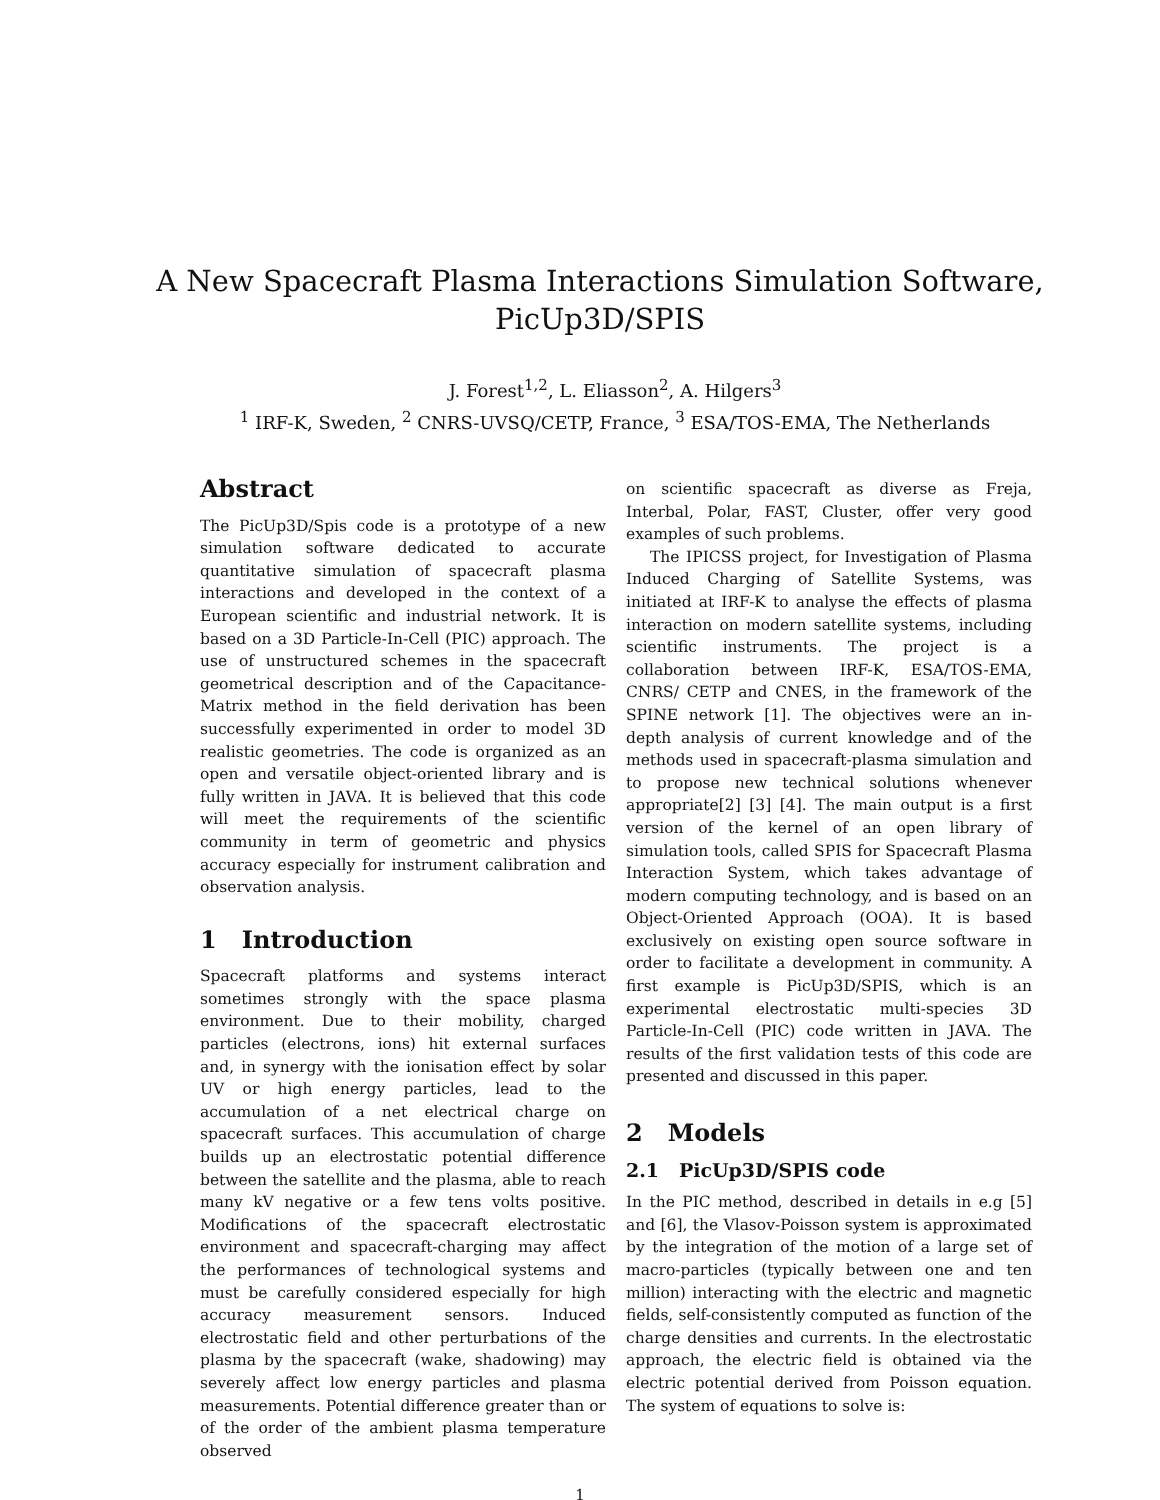A New Spacecraft Plasma Interactions Simulation Software,
PicUp3D/SPIS
J. Forest<sup>1,2</sup>, L. Eliasson<sup>2</sup>, A. Hilgers<sup>3</sup>
<sup>1</sup> IRF-K, Sweden, <sup>2</sup> CNRS-UVSQ/CETP, France, <sup>3</sup> ESA/TOS-EMA, The Netherlands
Abstract
The PicUp3D/Spis code is a prototype of a new simulation software dedicated to accurate quantitative simulation of spacecraft plasma interactions and developed in the context of a European scientific and industrial network. It is based on a 3D Particle-In-Cell (PIC) approach. The use of unstructured schemes in the spacecraft geometrical description and of the Capacitance-Matrix method in the field derivation has been successfully experimented in order to model 3D realistic geometries. The code is organized as an open and versatile object-oriented library and is fully written in JAVA. It is believed that this code will meet the requirements of the scientific community in term of geometric and physics accuracy especially for instrument calibration and observation analysis.
1 Introduction
Spacecraft platforms and systems interact sometimes strongly with the space plasma environment. Due to their mobility, charged particles (electrons, ions) hit external surfaces and, in synergy with the ionisation effect by solar UV or high energy particles, lead to the accumulation of a net electrical charge on spacecraft surfaces. This accumulation of charge builds up an electrostatic potential difference between the satellite and the plasma, able to reach many kV negative or a few tens volts positive. Modifications of the spacecraft electrostatic environment and spacecraft-charging may affect the performances of technological systems and must be carefully considered especially for high accuracy measurement sensors. Induced electrostatic field and other perturbations of the plasma by the spacecraft (wake, shadowing) may severely affect low energy particles and plasma measurements. Potential difference greater than or of the order of the ambient plasma temperature observed
on scientific spacecraft as diverse as Freja, Interbal, Polar, FAST, Cluster, offer very good examples of such problems.
The IPICSS project, for Investigation of Plasma Induced Charging of Satellite Systems, was initiated at IRF-K to analyse the effects of plasma interaction on modern satellite systems, including scientific instruments. The project is a collaboration between IRF-K, ESA/TOS-EMA, CNRS/ CETP and CNES, in the framework of the SPINE network [1]. The objectives were an in-depth analysis of current knowledge and of the methods used in spacecraft-plasma simulation and to propose new technical solutions whenever appropriate[2] [3] [4]. The main output is a first version of the kernel of an open library of simulation tools, called SPIS for Spacecraft Plasma Interaction System, which takes advantage of modern computing technology, and is based on an Object-Oriented Approach (OOA). It is based exclusively on existing open source software in order to facilitate a development in community. A first example is PicUp3D/SPIS, which is an experimental electrostatic multi-species 3D Particle-In-Cell (PIC) code written in JAVA. The results of the first validation tests of this code are presented and discussed in this paper.
2 Models
2.1 PicUp3D/SPIS code
In the PIC method, described in details in e.g [5] and [6], the Vlasov-Poisson system is approximated by the integration of the motion of a large set of macro-particles (typically between one and ten million) interacting with the electric and magnetic fields, self-consistently computed as function of the charge densities and currents. In the electrostatic approach, the electric field is obtained via the electric potential derived from Poisson equation. The system of equations to solve is:
1